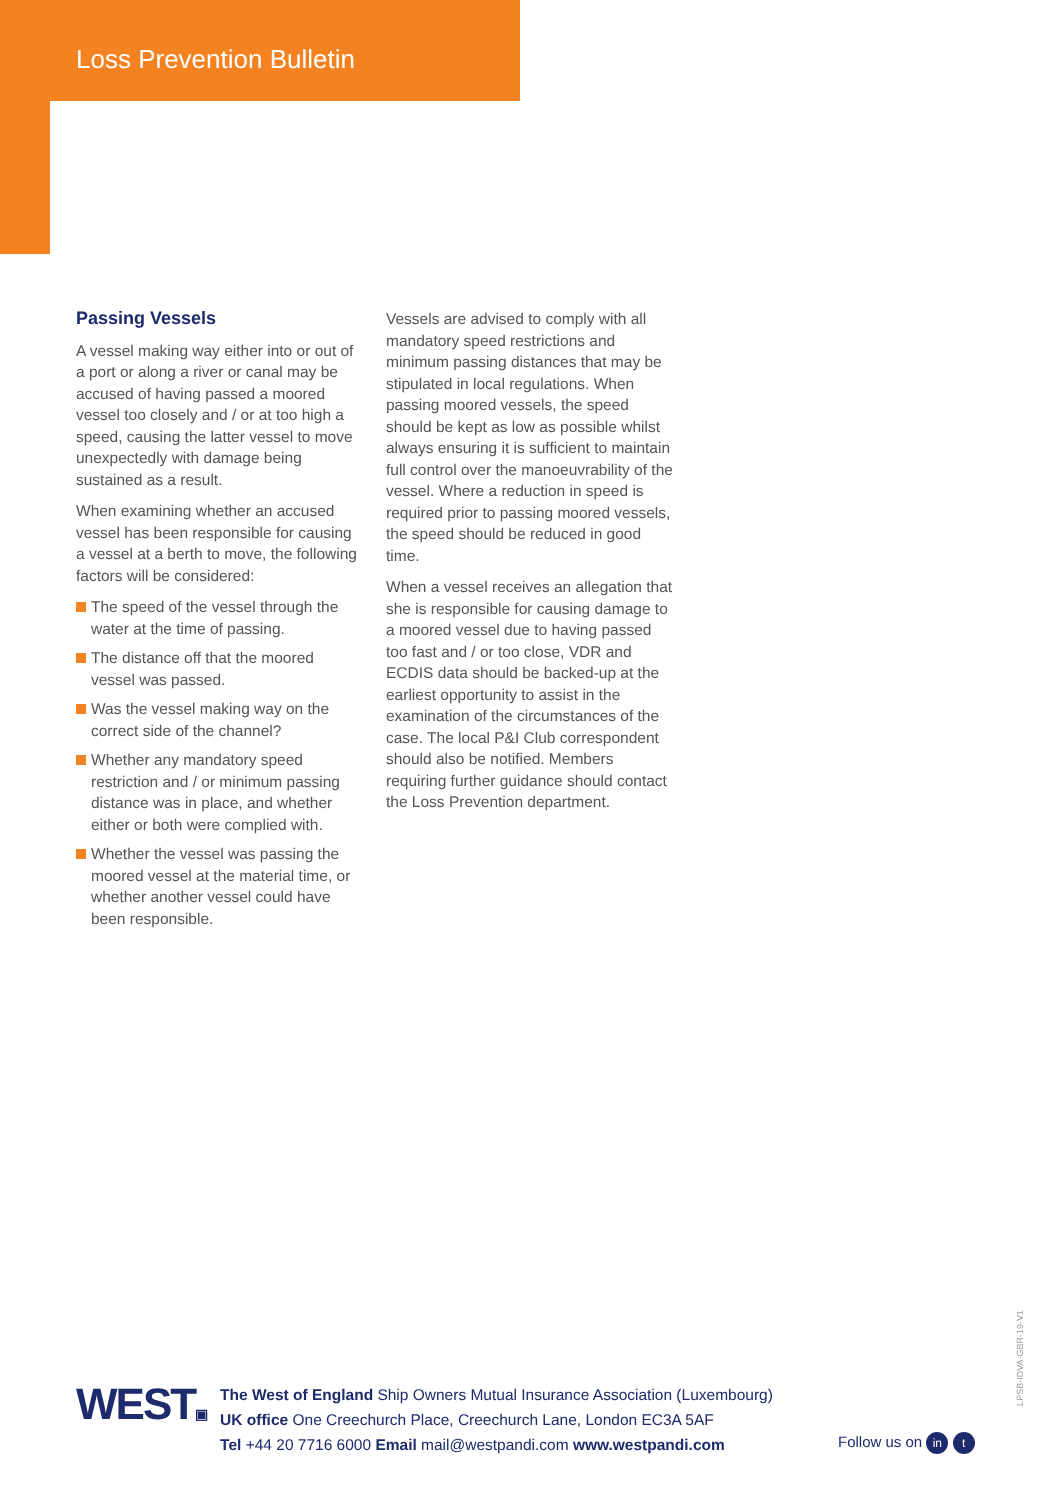Loss Prevention Bulletin
Passing Vessels
A vessel making way either into or out of a port or along a river or canal may be accused of having passed a moored vessel too closely and / or at too high a speed, causing the latter vessel to move unexpectedly with damage being sustained as a result.
When examining whether an accused vessel has been responsible for causing a vessel at a berth to move, the following factors will be considered:
The speed of the vessel through the water at the time of passing.
The distance off that the moored vessel was passed.
Was the vessel making way on the correct side of the channel?
Whether any mandatory speed restriction and / or minimum passing distance was in place, and whether either or both were complied with.
Whether the vessel was passing the moored vessel at the material time, or whether another vessel could have been responsible.
Vessels are advised to comply with all mandatory speed restrictions and minimum passing distances that may be stipulated in local regulations. When passing moored vessels, the speed should be kept as low as possible whilst always ensuring it is sufficient to maintain full control over the manoeuvrability of the vessel. Where a reduction in speed is required prior to passing moored vessels, the speed should be reduced in good time.
When a vessel receives an allegation that she is responsible for causing damage to a moored vessel due to having passed too fast and / or too close, VDR and ECDIS data should be backed-up at the earliest opportunity to assist in the examination of the circumstances of the case. The local P&I Club correspondent should also be notified. Members requiring further guidance should contact the Loss Prevention department.
WEST▣
The West of England Ship Owners Mutual Insurance Association (Luxembourg)
UK office One Creechurch Place, Creechurch Lane, London EC3A 5AF
Tel +44 20 7716 6000 Email mail@westpandi.com www.westpandi.com
Follow us on in t
LPSB-IDVA-GBR-19-V1